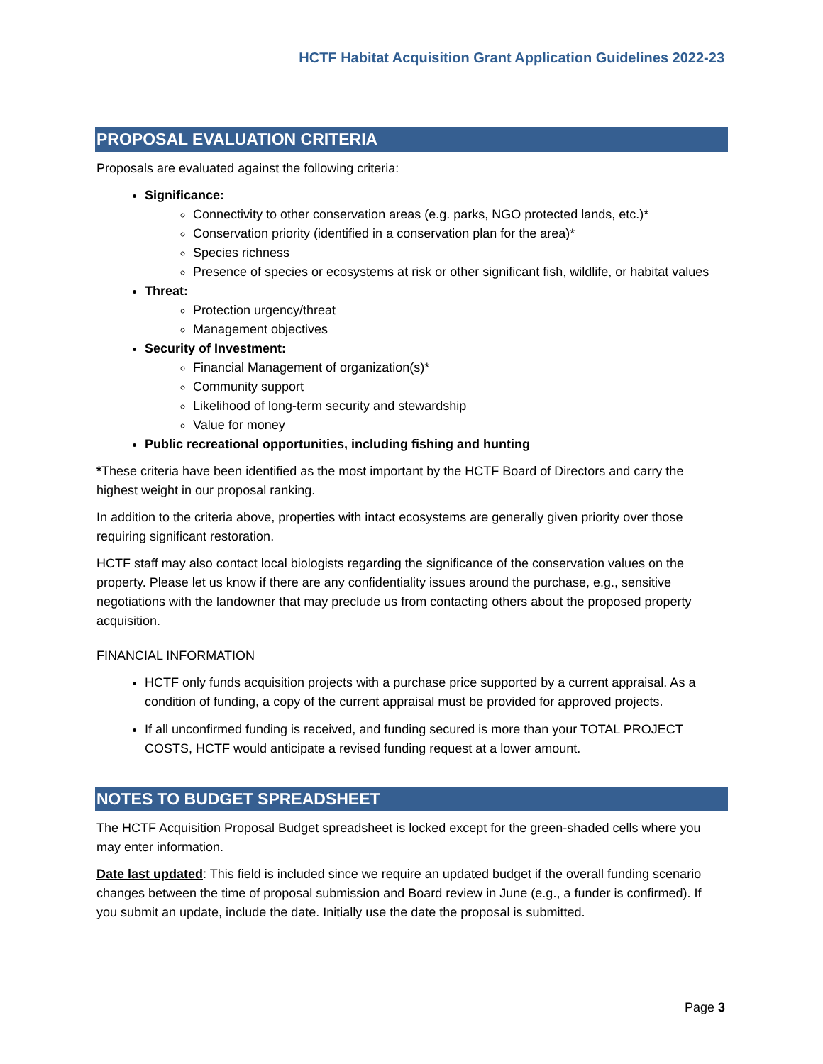HCTF Habitat Acquisition Grant Application Guidelines 2022-23
PROPOSAL EVALUATION CRITERIA
Proposals are evaluated against the following criteria:
Significance:
Connectivity to other conservation areas (e.g. parks, NGO protected lands, etc.)*
Conservation priority (identified in a conservation plan for the area)*
Species richness
Presence of species or ecosystems at risk or other significant fish, wildlife, or habitat values
Threat:
Protection urgency/threat
Management objectives
Security of Investment:
Financial Management of organization(s)*
Community support
Likelihood of long-term security and stewardship
Value for money
Public recreational opportunities, including fishing and hunting
*These criteria have been identified as the most important by the HCTF Board of Directors and carry the highest weight in our proposal ranking.
In addition to the criteria above, properties with intact ecosystems are generally given priority over those requiring significant restoration.
HCTF staff may also contact local biologists regarding the significance of the conservation values on the property. Please let us know if there are any confidentiality issues around the purchase, e.g., sensitive negotiations with the landowner that may preclude us from contacting others about the proposed property acquisition.
FINANCIAL INFORMATION
HCTF only funds acquisition projects with a purchase price supported by a current appraisal. As a condition of funding, a copy of the current appraisal must be provided for approved projects.
If all unconfirmed funding is received, and funding secured is more than your TOTAL PROJECT COSTS, HCTF would anticipate a revised funding request at a lower amount.
NOTES TO BUDGET SPREADSHEET
The HCTF Acquisition Proposal Budget spreadsheet is locked except for the green-shaded cells where you may enter information.
Date last updated: This field is included since we require an updated budget if the overall funding scenario changes between the time of proposal submission and Board review in June (e.g., a funder is confirmed). If you submit an update, include the date. Initially use the date the proposal is submitted.
Page 3